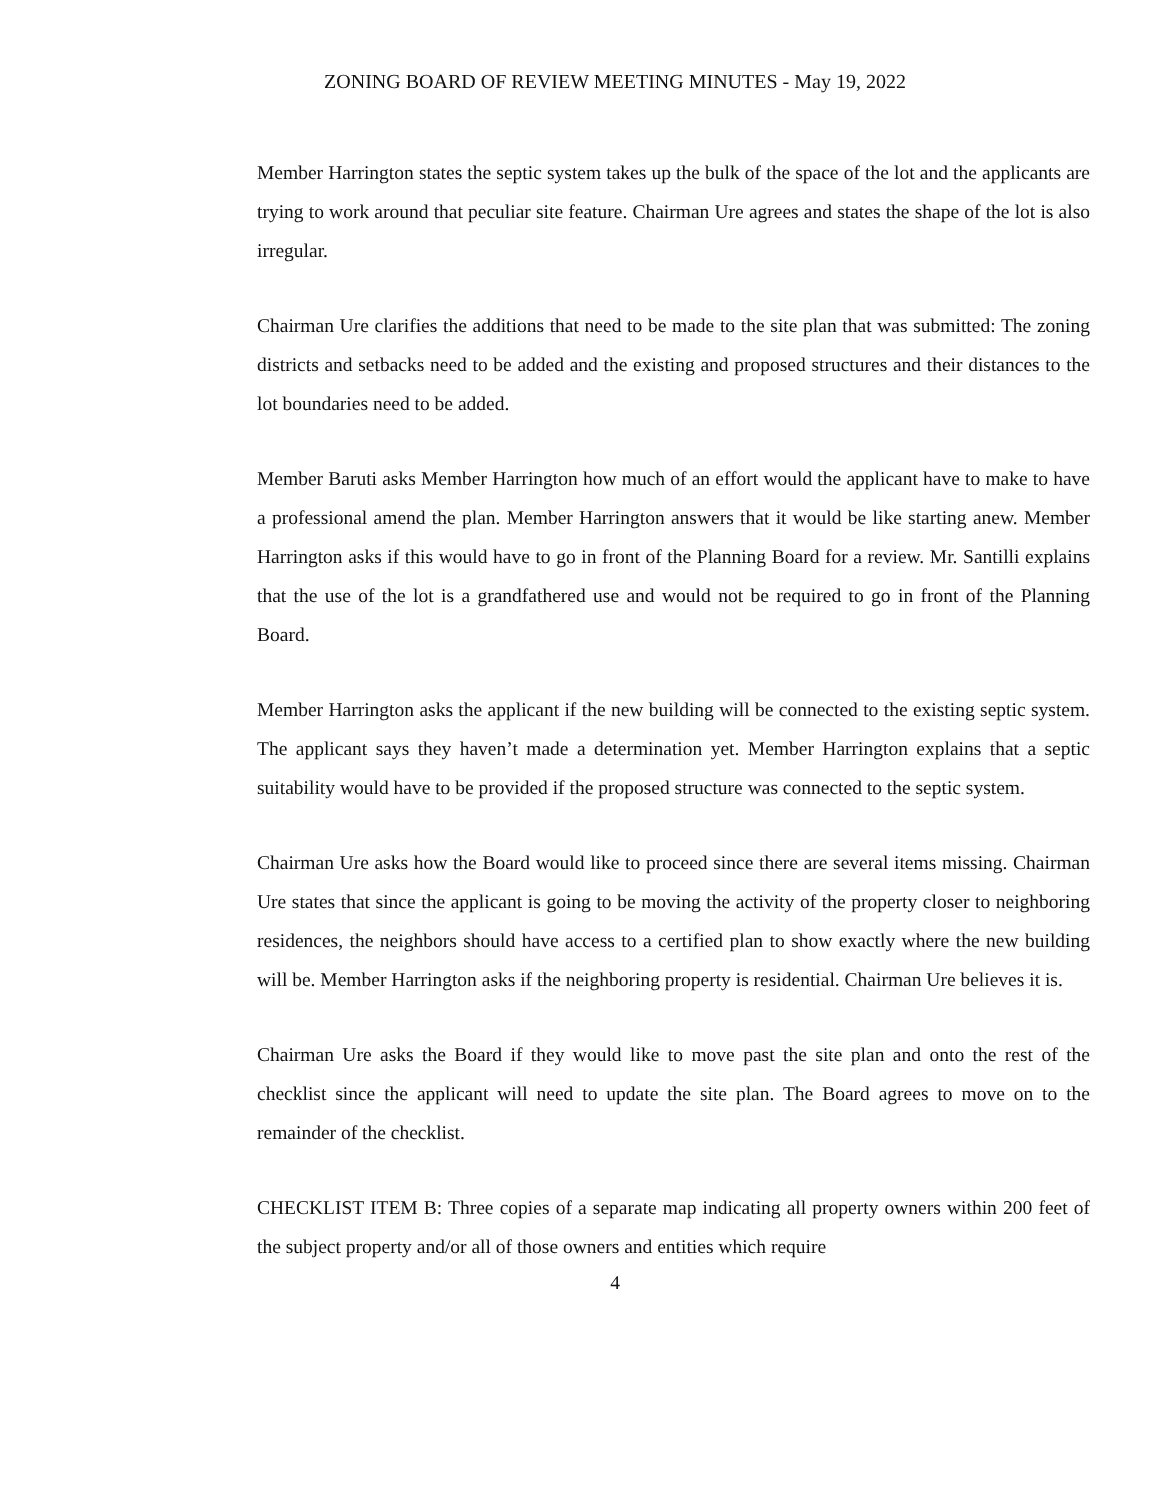ZONING BOARD OF REVIEW MEETING MINUTES - May 19, 2022
Member Harrington states the septic system takes up the bulk of the space of the lot and the applicants are trying to work around that peculiar site feature. Chairman Ure agrees and states the shape of the lot is also irregular.
Chairman Ure clarifies the additions that need to be made to the site plan that was submitted: The zoning districts and setbacks need to be added and the existing and proposed structures and their distances to the lot boundaries need to be added.
Member Baruti asks Member Harrington how much of an effort would the applicant have to make to have a professional amend the plan. Member Harrington answers that it would be like starting anew. Member Harrington asks if this would have to go in front of the Planning Board for a review. Mr. Santilli explains that the use of the lot is a grandfathered use and would not be required to go in front of the Planning Board.
Member Harrington asks the applicant if the new building will be connected to the existing septic system. The applicant says they haven’t made a determination yet. Member Harrington explains that a septic suitability would have to be provided if the proposed structure was connected to the septic system.
Chairman Ure asks how the Board would like to proceed since there are several items missing. Chairman Ure states that since the applicant is going to be moving the activity of the property closer to neighboring residences, the neighbors should have access to a certified plan to show exactly where the new building will be. Member Harrington asks if the neighboring property is residential. Chairman Ure believes it is.
Chairman Ure asks the Board if they would like to move past the site plan and onto the rest of the checklist since the applicant will need to update the site plan. The Board agrees to move on to the remainder of the checklist.
CHECKLIST ITEM B: Three copies of a separate map indicating all property owners within 200 feet of the subject property and/or all of those owners and entities which require
4